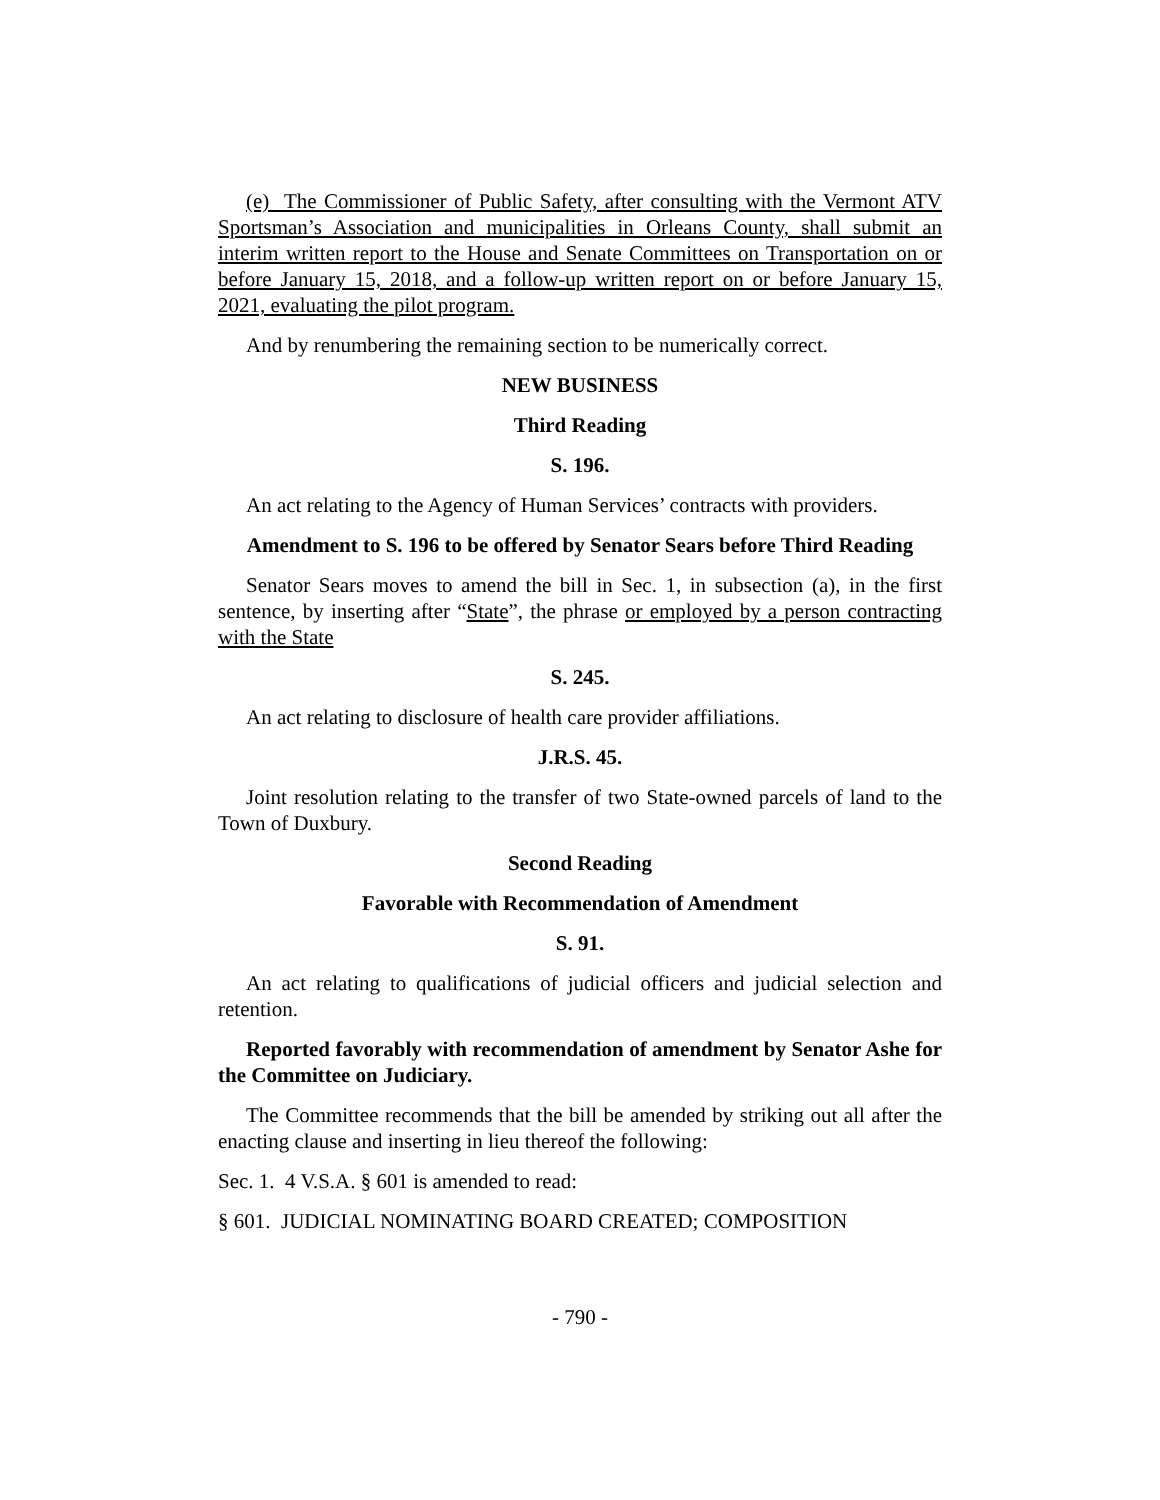(e) The Commissioner of Public Safety, after consulting with the Vermont ATV Sportsman’s Association and municipalities in Orleans County, shall submit an interim written report to the House and Senate Committees on Transportation on or before January 15, 2018, and a follow-up written report on or before January 15, 2021, evaluating the pilot program.
And by renumbering the remaining section to be numerically correct.
NEW BUSINESS
Third Reading
S. 196.
An act relating to the Agency of Human Services’ contracts with providers.
Amendment to S. 196 to be offered by Senator Sears before Third Reading
Senator Sears moves to amend the bill in Sec. 1, in subsection (a), in the first sentence, by inserting after “State”, the phrase or employed by a person contracting with the State
S. 245.
An act relating to disclosure of health care provider affiliations.
J.R.S. 45.
Joint resolution relating to the transfer of two State-owned parcels of land to the Town of Duxbury.
Second Reading
Favorable with Recommendation of Amendment
S. 91.
An act relating to qualifications of judicial officers and judicial selection and retention.
Reported favorably with recommendation of amendment by Senator Ashe for the Committee on Judiciary.
The Committee recommends that the bill be amended by striking out all after the enacting clause and inserting in lieu thereof the following:
Sec. 1. 4 V.S.A. § 601 is amended to read:
§ 601. JUDICIAL NOMINATING BOARD CREATED; COMPOSITION
- 790 -